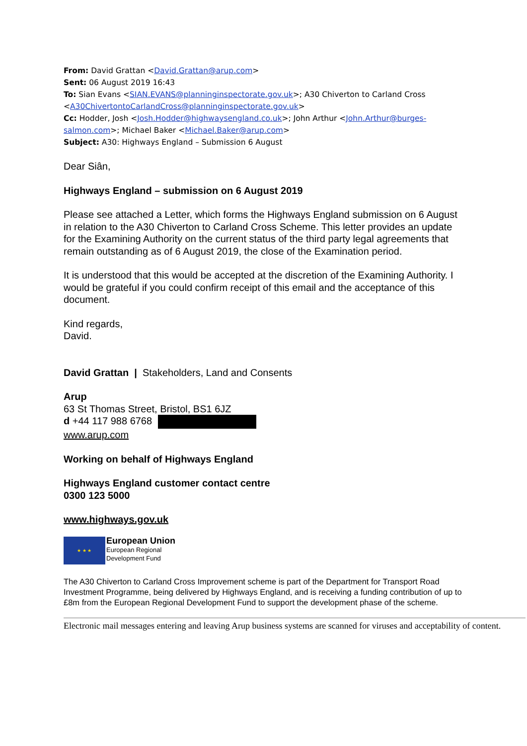From: David Grattan <David.Grattan@arup.com>
Sent: 06 August 2019 16:43
To: Sian Evans <SIAN.EVANS@planninginspectorate.gov.uk>; A30 Chiverton to Carland Cross <A30ChivertontoCarlandCross@planninginspectorate.gov.uk>
Cc: Hodder, Josh <Josh.Hodder@highwaysengland.co.uk>; John Arthur <John.Arthur@burges-salmon.com>; Michael Baker <Michael.Baker@arup.com>
Subject: A30: Highways England – Submission 6 August
Dear Siân,
Highways England – submission on 6 August 2019
Please see attached a Letter, which forms the Highways England submission on 6 August in relation to the A30 Chiverton to Carland Cross Scheme. This letter provides an update for the Examining Authority on the current status of the third party legal agreements that remain outstanding as of 6 August 2019, the close of the Examination period.
It is understood that this would be accepted at the discretion of the Examining Authority. I would be grateful if you could confirm receipt of this email and the acceptance of this document.
Kind regards,
David.
David Grattan | Stakeholders, Land and Consents
Arup
63 St Thomas Street, Bristol, BS1 6JZ
d +44 117 988 6768
www.arup.com
Working on behalf of Highways England
Highways England customer contact centre
0300 123 5000
www.highways.gov.uk
★ ★ ★
European Union
European Regional
Development Fund
The A30 Chiverton to Carland Cross Improvement scheme is part of the Department for Transport Road Investment Programme, being delivered by Highways England, and is receiving a funding contribution of up to £8m from the European Regional Development Fund to support the development phase of the scheme.
Electronic mail messages entering and leaving Arup business systems are scanned for viruses and acceptability of content.